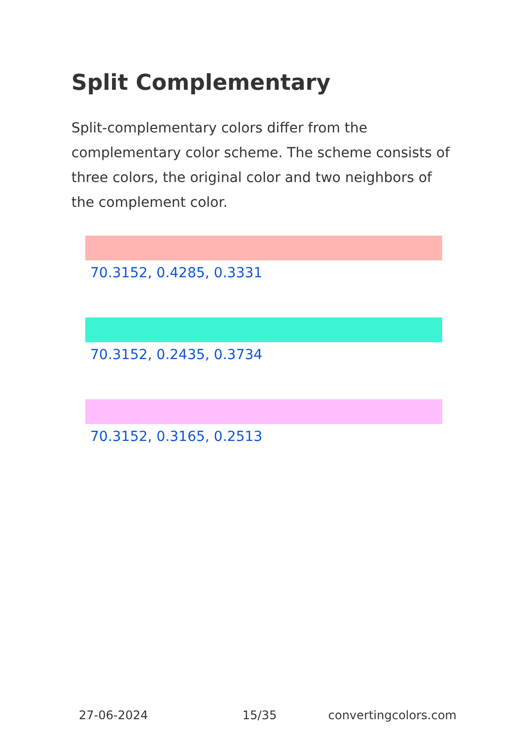Split Complementary
Split-complementary colors differ from the complementary color scheme. The scheme consists of three colors, the original color and two neighbors of the complement color.
70.3152, 0.4285, 0.3331
70.3152, 0.2435, 0.3734
70.3152, 0.3165, 0.2513
27-06-2024 15/35 convertingcolors.com